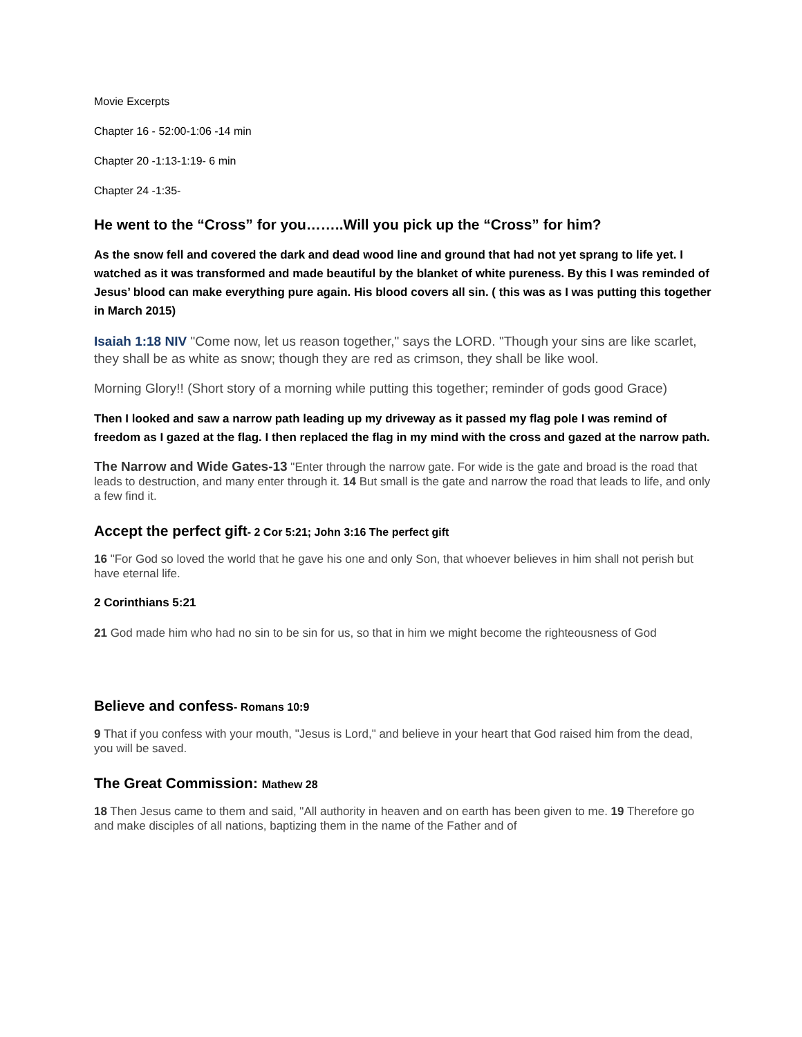Movie Excerpts
Chapter 16 - 52:00-1:06 -14 min
Chapter 20 -1:13-1:19- 6 min
Chapter 24 -1:35-
He went to the “Cross” for you……..Will you pick up the “Cross” for him?
As the snow fell and covered the dark and dead wood line and ground that had not yet sprang to life yet. I watched as it was transformed and made beautiful by the blanket of white pureness. By this I was reminded of Jesus’ blood can make everything pure again. His blood covers all sin. ( this was as I was putting this together in March 2015)
Isaiah 1:18 NIV "Come now, let us reason together," says the LORD. "Though your sins are like scarlet, they shall be as white as snow; though they are red as crimson, they shall be like wool.
Morning Glory!! (Short story of a morning while putting this together; reminder of gods good Grace)
Then I looked and saw a narrow path leading up my driveway as it passed my flag pole I was remind of freedom as I gazed at the flag. I then replaced the flag in my mind with the cross and gazed at the narrow path.
The Narrow and Wide Gates-13 "Enter through the narrow gate. For wide is the gate and broad is the road that leads to destruction, and many enter through it. 14 But small is the gate and narrow the road that leads to life, and only a few find it.
Accept the perfect gift- 2 Cor 5:21; John 3:16 The perfect gift
16 "For God so loved the world that he gave his one and only Son, that whoever believes in him shall not perish but have eternal life.
2 Corinthians 5:21
21 God made him who had no sin to be sin for us, so that in him we might become the righteousness of God
Believe and confess- Romans 10:9
9 That if you confess with your mouth, "Jesus is Lord," and believe in your heart that God raised him from the dead, you will be saved.
The Great Commission: Mathew 28
18 Then Jesus came to them and said, "All authority in heaven and on earth has been given to me. 19 Therefore go and make disciples of all nations, baptizing them in the name of the Father and of